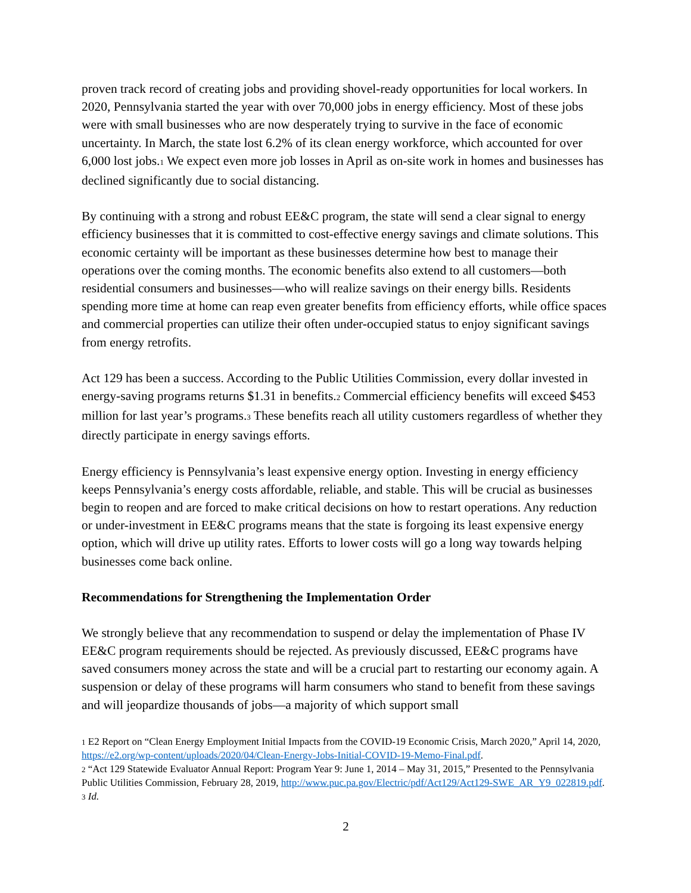proven track record of creating jobs and providing shovel-ready opportunities for local workers. In 2020, Pennsylvania started the year with over 70,000 jobs in energy efficiency. Most of these jobs were with small businesses who are now desperately trying to survive in the face of economic uncertainty. In March, the state lost 6.2% of its clean energy workforce, which accounted for over 6,000 lost jobs.1 We expect even more job losses in April as on-site work in homes and businesses has declined significantly due to social distancing.
By continuing with a strong and robust EE&C program, the state will send a clear signal to energy efficiency businesses that it is committed to cost-effective energy savings and climate solutions. This economic certainty will be important as these businesses determine how best to manage their operations over the coming months. The economic benefits also extend to all customers—both residential consumers and businesses—who will realize savings on their energy bills. Residents spending more time at home can reap even greater benefits from efficiency efforts, while office spaces and commercial properties can utilize their often under-occupied status to enjoy significant savings from energy retrofits.
Act 129 has been a success. According to the Public Utilities Commission, every dollar invested in energy-saving programs returns $1.31 in benefits.2 Commercial efficiency benefits will exceed $453 million for last year’s programs.3 These benefits reach all utility customers regardless of whether they directly participate in energy savings efforts.
Energy efficiency is Pennsylvania’s least expensive energy option. Investing in energy efficiency keeps Pennsylvania’s energy costs affordable, reliable, and stable. This will be crucial as businesses begin to reopen and are forced to make critical decisions on how to restart operations. Any reduction or under-investment in EE&C programs means that the state is forgoing its least expensive energy option, which will drive up utility rates. Efforts to lower costs will go a long way towards helping businesses come back online.
Recommendations for Strengthening the Implementation Order
We strongly believe that any recommendation to suspend or delay the implementation of Phase IV EE&C program requirements should be rejected. As previously discussed, EE&C programs have saved consumers money across the state and will be a crucial part to restarting our economy again. A suspension or delay of these programs will harm consumers who stand to benefit from these savings and will jeopardize thousands of jobs—a majority of which support small
1 E2 Report on “Clean Energy Employment Initial Impacts from the COVID-19 Economic Crisis, March 2020,” April 14, 2020, https://e2.org/wp-content/uploads/2020/04/Clean-Energy-Jobs-Initial-COVID-19-Memo-Final.pdf.
2 “Act 129 Statewide Evaluator Annual Report: Program Year 9: June 1, 2014 – May 31, 2015,” Presented to the Pennsylvania Public Utilities Commission, February 28, 2019, http://www.puc.pa.gov/Electric/pdf/Act129/Act129-SWE_AR_Y9_022819.pdf.
3 Id.
2